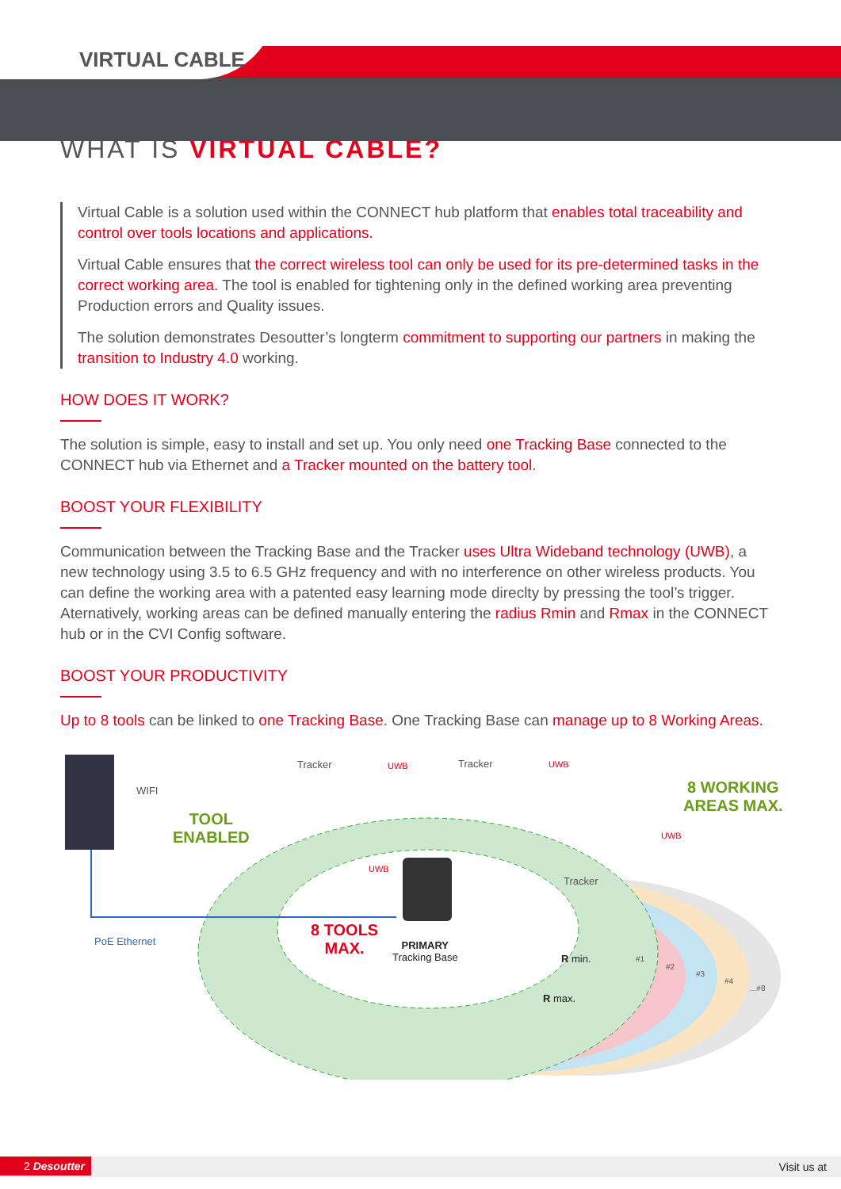VIRTUAL CABLE
WHAT IS VIRTUAL CABLE?
Virtual Cable is a solution used within the CONNECT hub platform that enables total traceability and control over tools locations and applications.
Virtual Cable ensures that the correct wireless tool can only be used for its pre-determined tasks in the correct working area. The tool is enabled for tightening only in the defined working area preventing Production errors and Quality issues.
The solution demonstrates Desoutter’s longterm commitment to supporting our partners in making the transition to Industry 4.0 working.
HOW DOES IT WORK?
The solution is simple, easy to install and set up. You only need one Tracking Base connected to the CONNECT hub via Ethernet and a Tracker mounted on the battery tool.
BOOST YOUR FLEXIBILITY
Communication between the Tracking Base and the Tracker uses Ultra Wideband technology (UWB), a new technology using 3.5 to 6.5 GHz frequency and with no interference on other wireless products. You can define the working area with a patented easy learning mode direclty by pressing the tool’s trigger. Aternatively, working areas can be defined manually entering the radius Rmin and Rmax in the CONNECT hub or in the CVI Config software.
BOOST YOUR PRODUCTIVITY
Up to 8 tools can be linked to one Tracking Base. One Tracking Base can manage up to 8 Working Areas.
WIFI
TOOL
ENABLED
Tracker UWB Tracker UWB
8 WORKING
AREAS MAX.
UWB
UWB
Tracker
PoE Ethernet
8 TOOLS
MAX.
PRIMARY
Tracking Base
R min.
R max.
#1
#2
#3
#4
...#8
2 Desoutter Visit us at